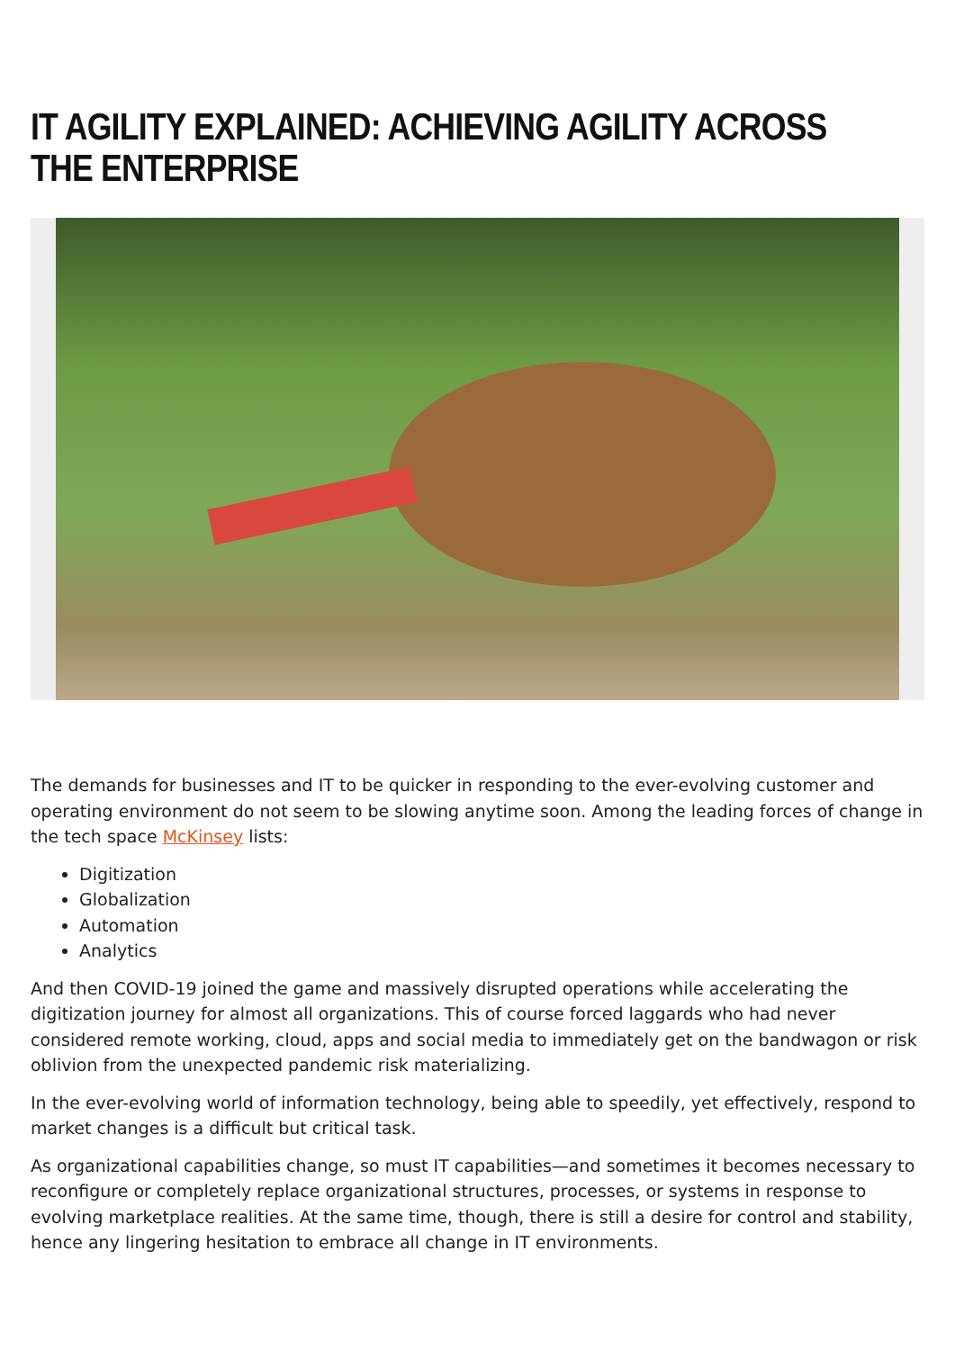IT AGILITY EXPLAINED: ACHIEVING AGILITY ACROSS THE ENTERPRISE
The demands for businesses and IT to be quicker in responding to the ever-evolving customer and operating environment do not seem to be slowing anytime soon. Among the leading forces of change in the tech space McKinsey lists:
Digitization
Globalization
Automation
Analytics
And then COVID-19 joined the game and massively disrupted operations while accelerating the digitization journey for almost all organizations. This of course forced laggards who had never considered remote working, cloud, apps and social media to immediately get on the bandwagon or risk oblivion from the unexpected pandemic risk materializing.
In the ever-evolving world of information technology, being able to speedily, yet effectively, respond to market changes is a difficult but critical task.
As organizational capabilities change, so must IT capabilities—and sometimes it becomes necessary to reconfigure or completely replace organizational structures, processes, or systems in response to evolving marketplace realities. At the same time, though, there is still a desire for control and stability, hence any lingering hesitation to embrace all change in IT environments.